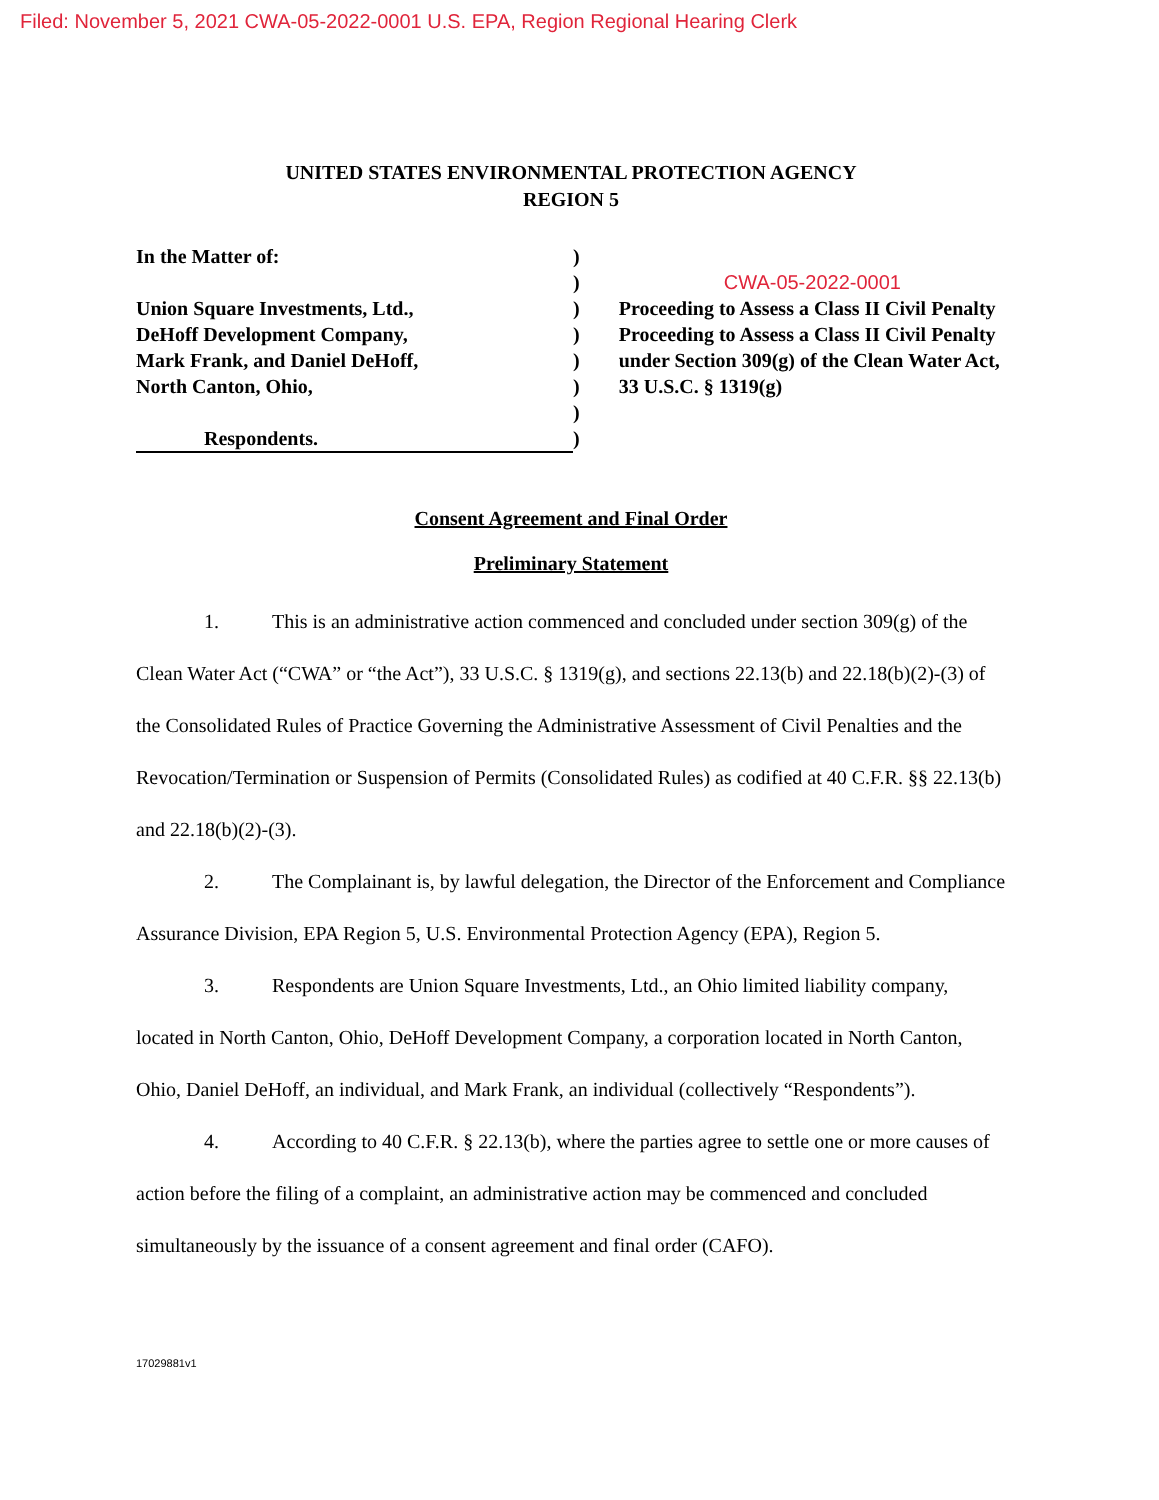Filed: November 5, 2021 CWA-05-2022-0001 U.S. EPA, Region Regional Hearing Clerk
UNITED STATES ENVIRONMENTAL PROTECTION AGENCY
REGION 5
In the Matter of:
Union Square Investments, Ltd.,
DeHoff Development Company,
Mark Frank, and Daniel DeHoff,
North Canton, Ohio,
Respondents.
)
)
)
)
)
)
)
)
CWA-05-2022-0001
Proceeding to Assess a Class II Civil Penalty Proceeding to Assess a Class II Civil Penalty under Section 309(g) of the Clean Water Act,
33 U.S.C. § 1319(g)
Consent Agreement and Final Order
Preliminary Statement
1. This is an administrative action commenced and concluded under section 309(g) of the Clean Water Act (“CWA” or “the Act”), 33 U.S.C. § 1319(g), and sections 22.13(b) and 22.18(b)(2)-(3) of the Consolidated Rules of Practice Governing the Administrative Assessment of Civil Penalties and the Revocation/Termination or Suspension of Permits (Consolidated Rules) as codified at 40 C.F.R. §§ 22.13(b) and 22.18(b)(2)-(3).
2. The Complainant is, by lawful delegation, the Director of the Enforcement and Compliance Assurance Division, EPA Region 5, U.S. Environmental Protection Agency (EPA), Region 5.
3. Respondents are Union Square Investments, Ltd., an Ohio limited liability company, located in North Canton, Ohio, DeHoff Development Company, a corporation located in North Canton, Ohio, Daniel DeHoff, an individual, and Mark Frank, an individual (collectively “Respondents”).
4. According to 40 C.F.R. § 22.13(b), where the parties agree to settle one or more causes of action before the filing of a complaint, an administrative action may be commenced and concluded simultaneously by the issuance of a consent agreement and final order (CAFO).
17029881v1